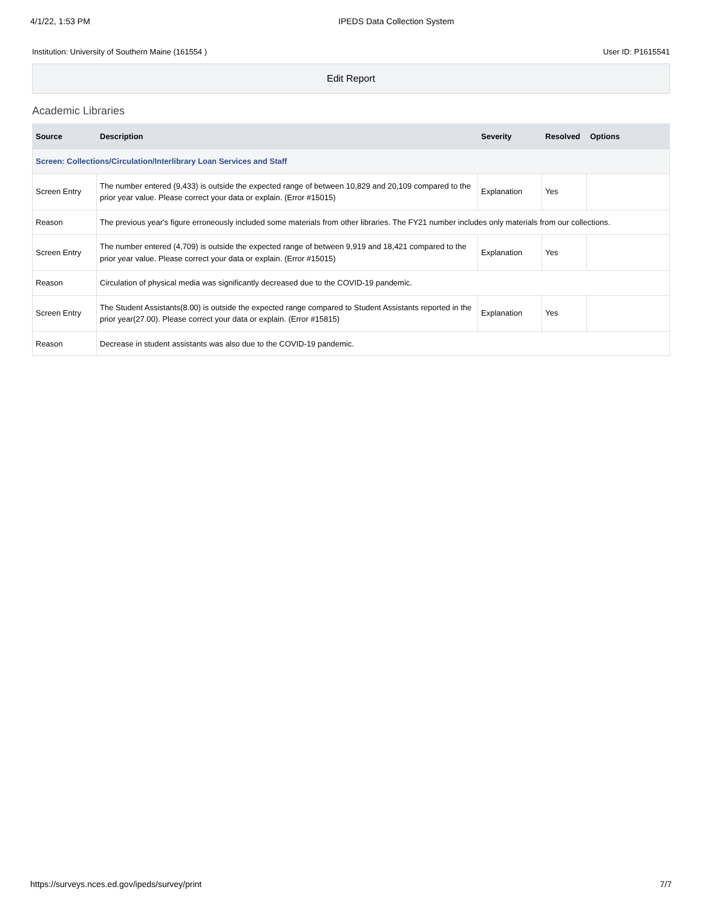4/1/22, 1:53 PM IPEDS Data Collection System
Institution: University of Southern Maine (161554 ) User ID: P1615541
Edit Report
Academic Libraries
| Source | Description | Severity | Resolved | Options |
| --- | --- | --- | --- | --- |
| Screen: Collections/Circulation/Interlibrary Loan Services and Staff | | | | |
| Screen Entry | The number entered (9,433) is outside the expected range of between 10,829 and 20,109 compared to the prior year value. Please correct your data or explain. (Error #15015) | Explanation | Yes | |
| Reason | The previous year's figure erroneously included some materials from other libraries. The FY21 number includes only materials from our collections. | | | |
| Screen Entry | The number entered (4,709) is outside the expected range of between 9,919 and 18,421 compared to the prior year value. Please correct your data or explain. (Error #15015) | Explanation | Yes | |
| Reason | Circulation of physical media was significantly decreased due to the COVID-19 pandemic. | | | |
| Screen Entry | The Student Assistants(8.00) is outside the expected range compared to Student Assistants reported in the prior year(27.00). Please correct your data or explain. (Error #15815) | Explanation | Yes | |
| Reason | Decrease in student assistants was also due to the COVID-19 pandemic. | | | |
https://surveys.nces.ed.gov/ipeds/survey/print 7/7